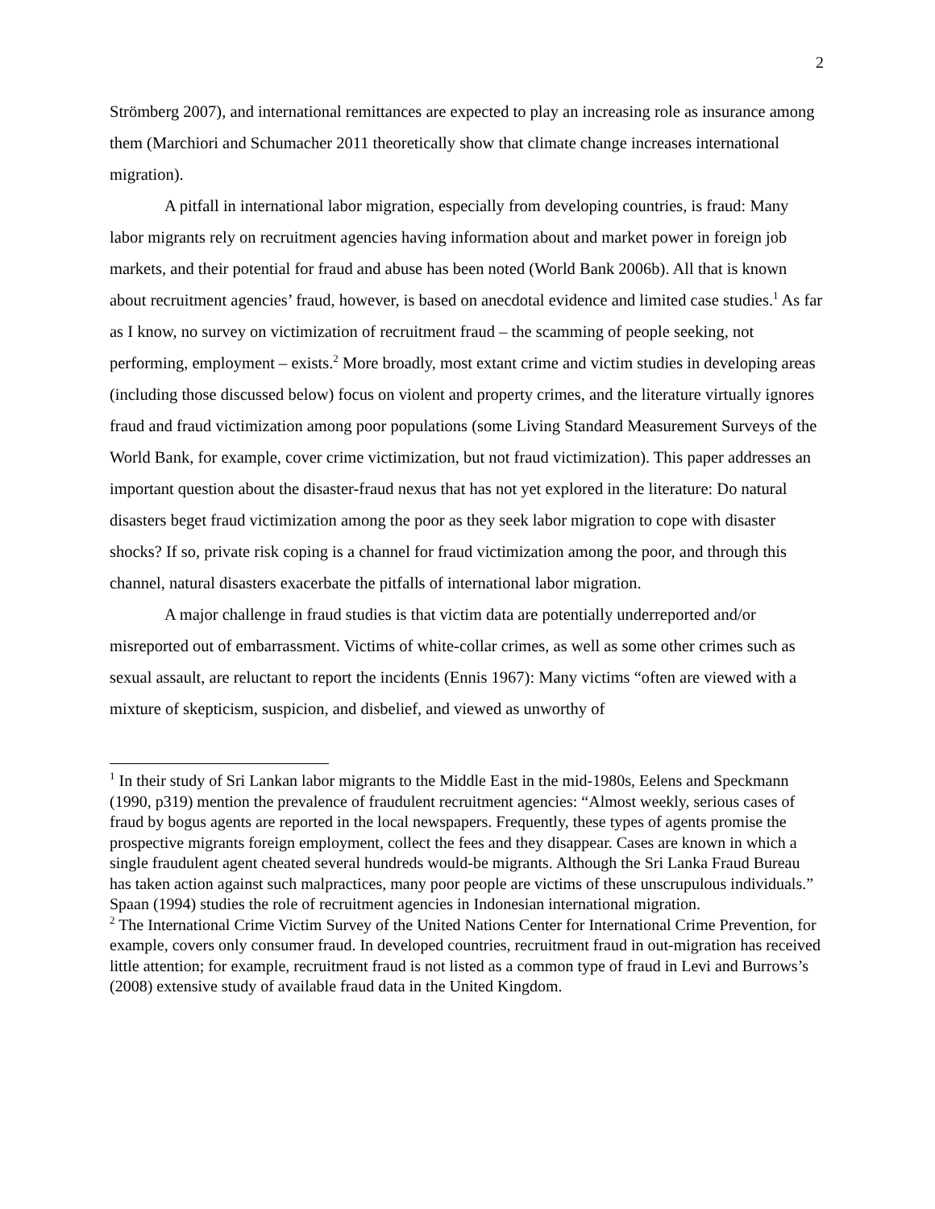2
Strömberg 2007), and international remittances are expected to play an increasing role as insurance among them (Marchiori and Schumacher 2011 theoretically show that climate change increases international migration).
A pitfall in international labor migration, especially from developing countries, is fraud: Many labor migrants rely on recruitment agencies having information about and market power in foreign job markets, and their potential for fraud and abuse has been noted (World Bank 2006b). All that is known about recruitment agencies’ fraud, however, is based on anecdotal evidence and limited case studies.<sup>1</sup> As far as I know, no survey on victimization of recruitment fraud – the scamming of people seeking, not performing, employment – exists.<sup>2</sup> More broadly, most extant crime and victim studies in developing areas (including those discussed below) focus on violent and property crimes, and the literature virtually ignores fraud and fraud victimization among poor populations (some Living Standard Measurement Surveys of the World Bank, for example, cover crime victimization, but not fraud victimization). This paper addresses an important question about the disaster-fraud nexus that has not yet explored in the literature: Do natural disasters beget fraud victimization among the poor as they seek labor migration to cope with disaster shocks? If so, private risk coping is a channel for fraud victimization among the poor, and through this channel, natural disasters exacerbate the pitfalls of international labor migration.
A major challenge in fraud studies is that victim data are potentially underreported and/or misreported out of embarrassment. Victims of white-collar crimes, as well as some other crimes such as sexual assault, are reluctant to report the incidents (Ennis 1967): Many victims “often are viewed with a mixture of skepticism, suspicion, and disbelief, and viewed as unworthy of
<sup>1</sup> In their study of Sri Lankan labor migrants to the Middle East in the mid-1980s, Eelens and Speckmann (1990, p319) mention the prevalence of fraudulent recruitment agencies: “Almost weekly, serious cases of fraud by bogus agents are reported in the local newspapers. Frequently, these types of agents promise the prospective migrants foreign employment, collect the fees and they disappear. Cases are known in which a single fraudulent agent cheated several hundreds would-be migrants. Although the Sri Lanka Fraud Bureau has taken action against such malpractices, many poor people are victims of these unscrupulous individuals.” Spaan (1994) studies the role of recruitment agencies in Indonesian international migration.
<sup>2</sup> The International Crime Victim Survey of the United Nations Center for International Crime Prevention, for example, covers only consumer fraud. In developed countries, recruitment fraud in out-migration has received little attention; for example, recruitment fraud is not listed as a common type of fraud in Levi and Burrows’s (2008) extensive study of available fraud data in the United Kingdom.